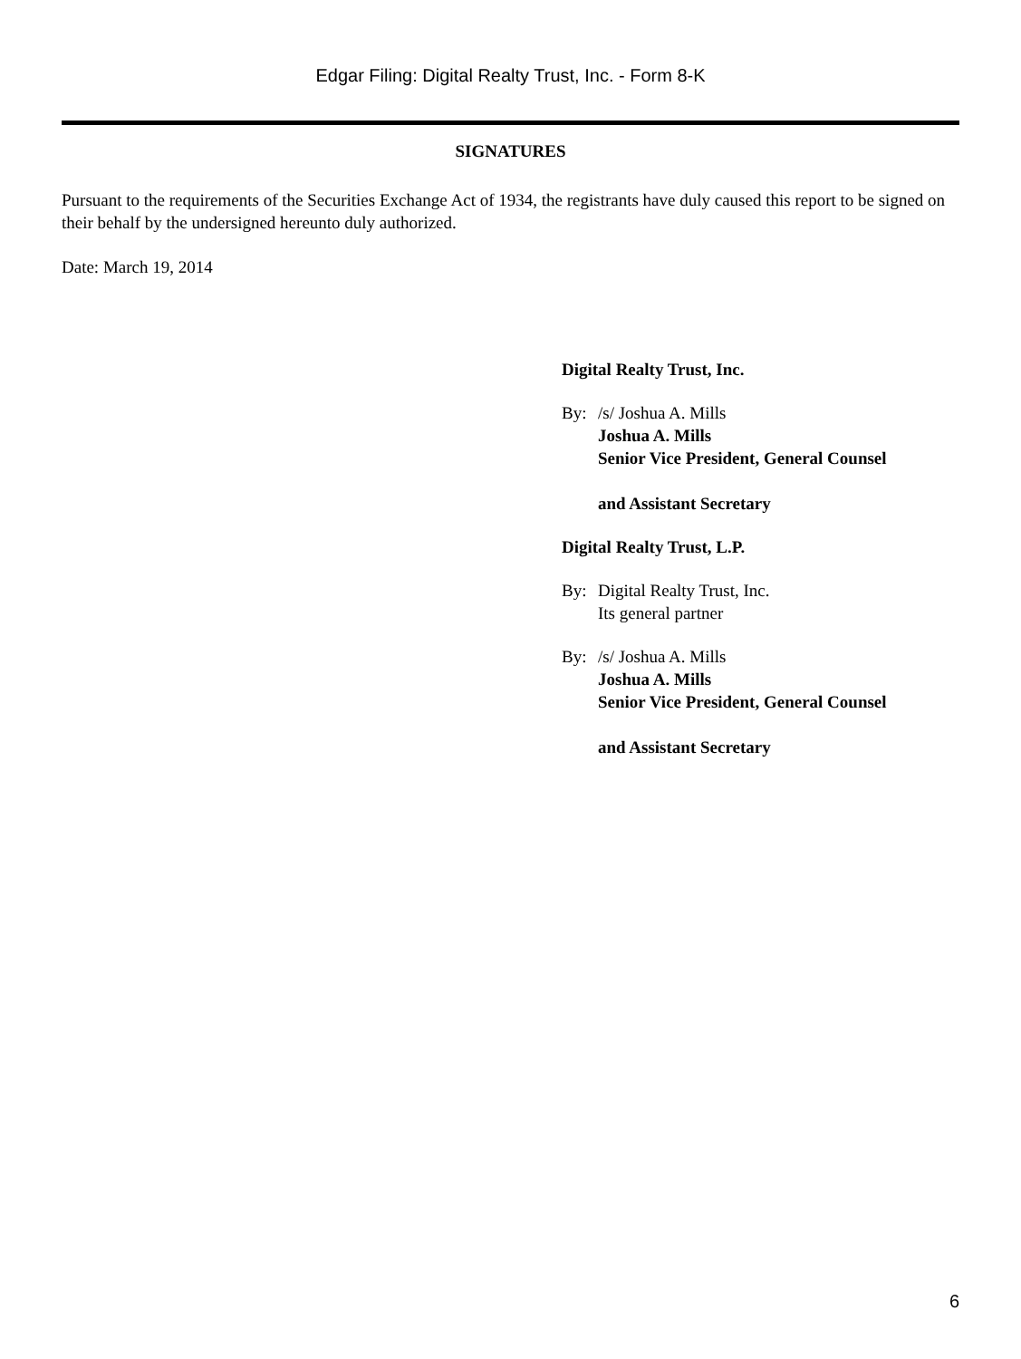Edgar Filing: Digital Realty Trust, Inc. - Form 8-K
SIGNATURES
Pursuant to the requirements of the Securities Exchange Act of 1934, the registrants have duly caused this report to be signed on their behalf by the undersigned hereunto duly authorized.
Date: March 19, 2014
Digital Realty Trust, Inc.
By: /s/ Joshua A. Mills
Joshua A. Mills
Senior Vice President, General Counsel
and Assistant Secretary
Digital Realty Trust, L.P.
By: Digital Realty Trust, Inc.
Its general partner
By: /s/ Joshua A. Mills
Joshua A. Mills
Senior Vice President, General Counsel
and Assistant Secretary
6